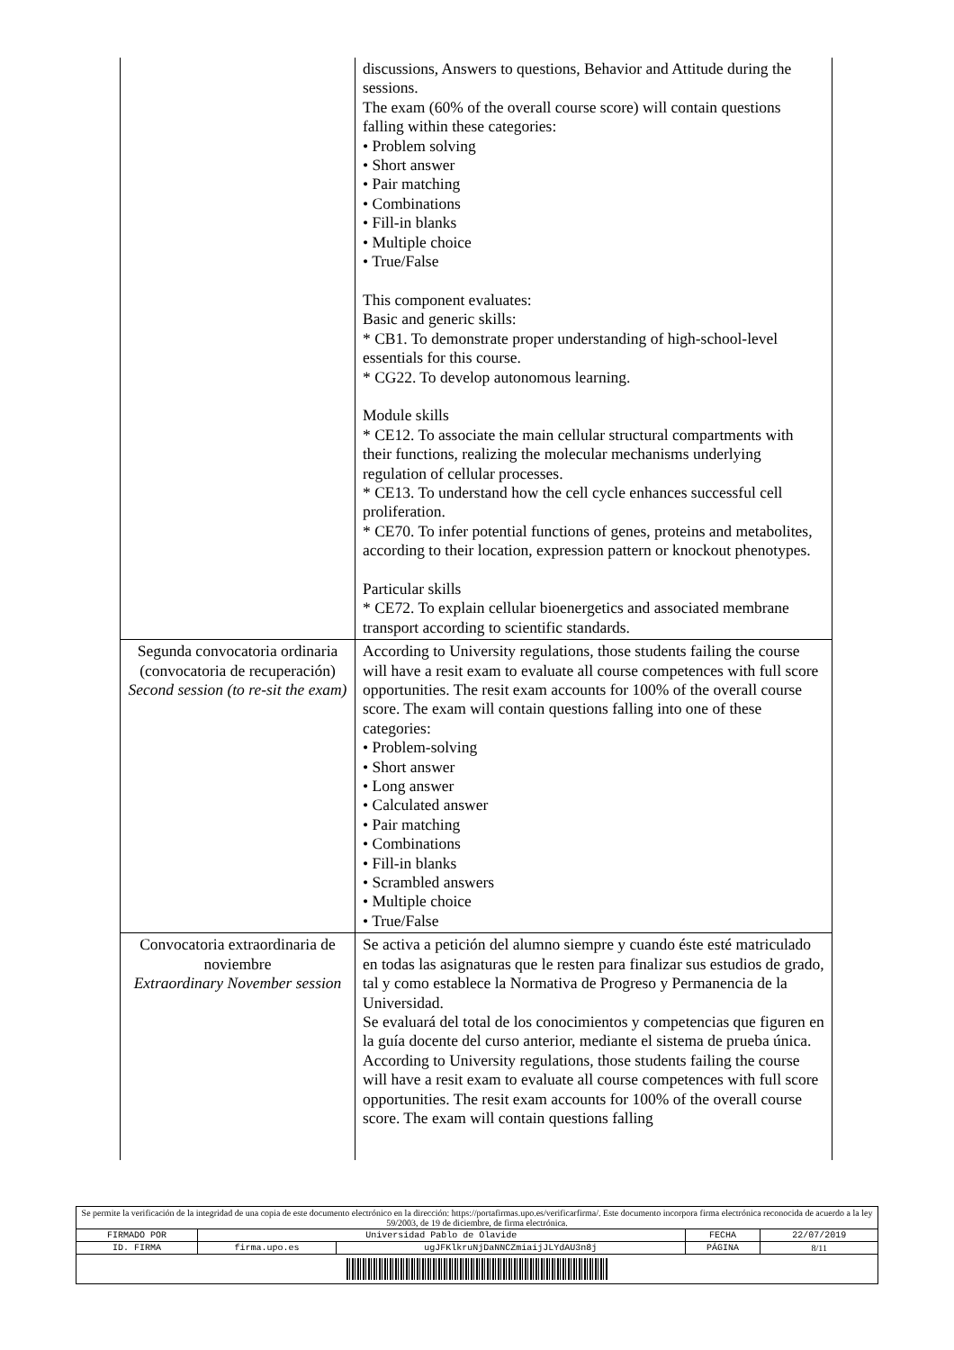| | discussions, Answers to questions, Behavior and Attitude during the sessions. The exam (60% of the overall course score) will contain questions falling within these categories: • Problem solving • Short answer • Pair matching • Combinations • Fill-in blanks • Multiple choice • True/False This component evaluates: Basic and generic skills: * CB1. To demonstrate proper understanding of high-school-level essentials for this course. * CG22. To develop autonomous learning. Module skills * CE12. To associate the main cellular structural compartments with their functions, realizing the molecular mechanisms underlying regulation of cellular processes. * CE13. To understand how the cell cycle enhances successful cell proliferation. * CE70. To infer potential functions of genes, proteins and metabolites, according to their location, expression pattern or knockout phenotypes. Particular skills * CE72. To explain cellular bioenergetics and associated membrane transport according to scientific standards. |
| Segunda convocatoria ordinaria (convocatoria de recuperación) Second session (to re-sit the exam) | According to University regulations, those students failing the course will have a resit exam to evaluate all course competences with full score opportunities. The resit exam accounts for 100% of the overall course score. The exam will contain questions falling into one of these categories: • Problem-solving • Short answer • Long answer • Calculated answer • Pair matching • Combinations • Fill-in blanks • Scrambled answers • Multiple choice • True/False |
| Convocatoria extraordinaria de noviembre Extraordinary November session | Se activa a petición del alumno siempre y cuando éste esté matriculado en todas las asignaturas que le resten para finalizar sus estudios de grado, tal y como establece la Normativa de Progreso y Permanencia de la Universidad. Se evaluará del total de los conocimientos y competencias que figuren en la guía docente del curso anterior, mediante el sistema de prueba única. According to University regulations, those students failing the course will have a resit exam to evaluate all course competences with full score opportunities. The resit exam accounts for 100% of the overall course score. The exam will contain questions falling |
| Se permite la verificación de la integridad de una copia de este documento electrónico en la dirección: https://portafirmas.upo.es/verificarfirma/. Este documento incorpora firma electrónica reconocida de acuerdo a la ley 59/2003, de 19 de diciembre, de firma electrónica. | | | | |
| FIRMADO POR | Universidad Pablo de Olavide | | FECHA | 22/07/2019 |
| ID. FIRMA | firma.upo.es | ugJFKlkruNjDaNNCZmiaijJLYdAU3n8j | PÁGINA | 8/11 |